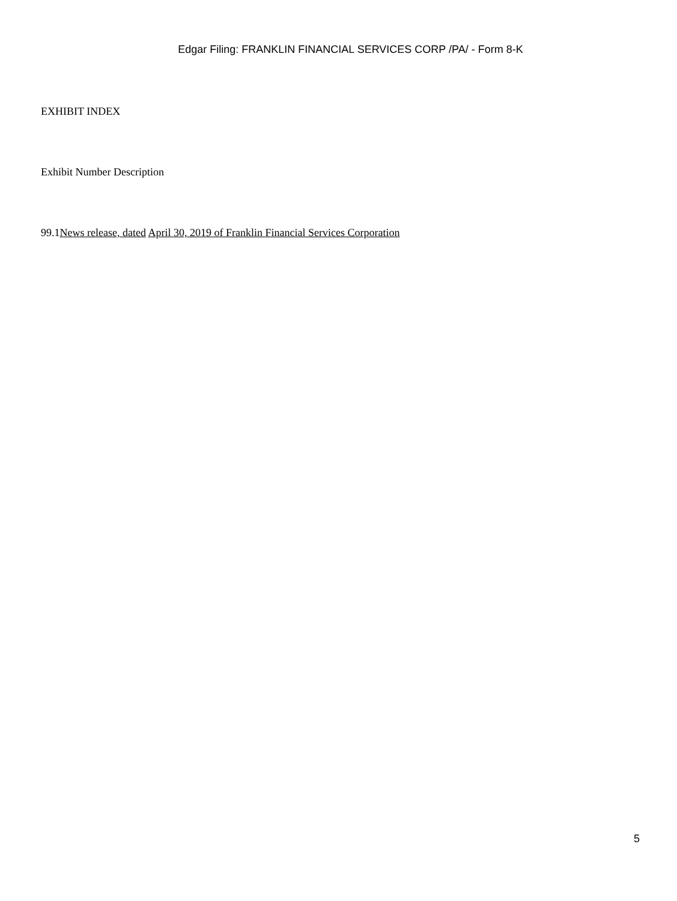Edgar Filing: FRANKLIN FINANCIAL SERVICES CORP /PA/ - Form 8-K
EXHIBIT INDEX
Exhibit Number Description
99.1News release, dated April 30, 2019 of Franklin Financial Services Corporation
5